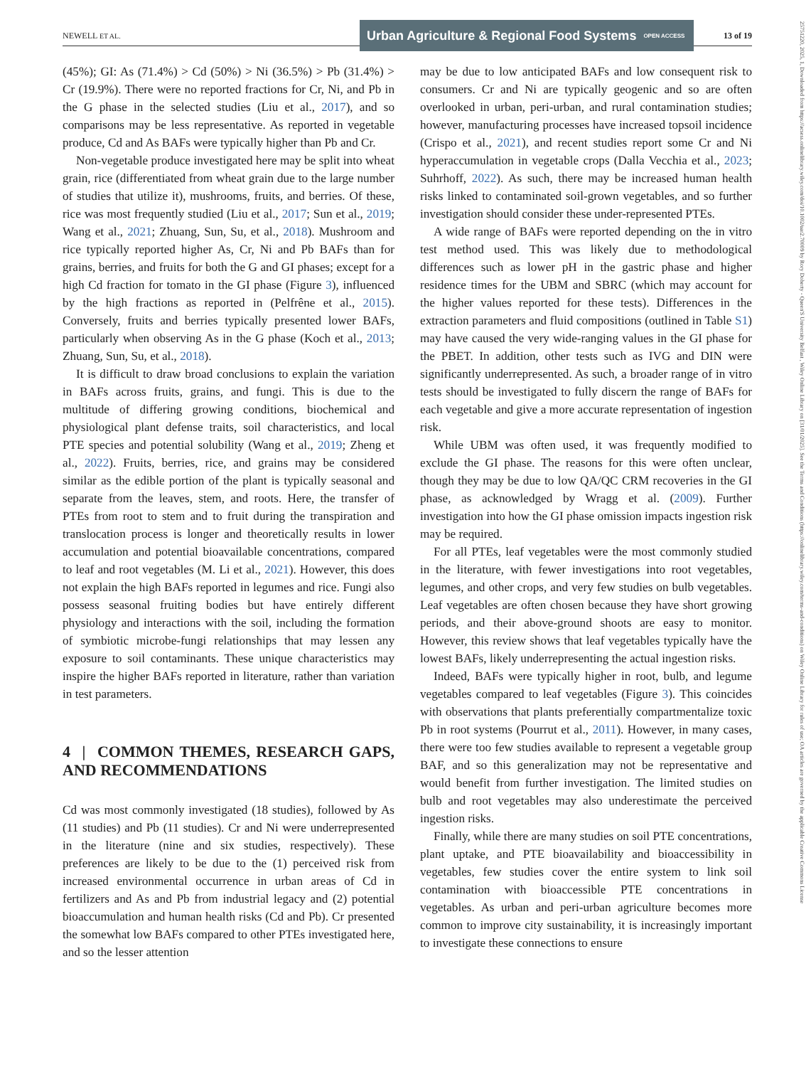NEWELL ET AL.
Urban Agriculture & Regional Food Systems OPEN ACCESS
13 of 19
(45%); GI: As (71.4%) > Cd (50%) > Ni (36.5%) > Pb (31.4%) > Cr (19.9%). There were no reported fractions for Cr, Ni, and Pb in the G phase in the selected studies (Liu et al., 2017), and so comparisons may be less representative. As reported in vegetable produce, Cd and As BAFs were typically higher than Pb and Cr.
Non-vegetable produce investigated here may be split into wheat grain, rice (differentiated from wheat grain due to the large number of studies that utilize it), mushrooms, fruits, and berries. Of these, rice was most frequently studied (Liu et al., 2017; Sun et al., 2019; Wang et al., 2021; Zhuang, Sun, Su, et al., 2018). Mushroom and rice typically reported higher As, Cr, Ni and Pb BAFs than for grains, berries, and fruits for both the G and GI phases; except for a high Cd fraction for tomato in the GI phase (Figure 3), influenced by the high fractions as reported in (Pelfrêne et al., 2015). Conversely, fruits and berries typically presented lower BAFs, particularly when observing As in the G phase (Koch et al., 2013; Zhuang, Sun, Su, et al., 2018).
It is difficult to draw broad conclusions to explain the variation in BAFs across fruits, grains, and fungi. This is due to the multitude of differing growing conditions, biochemical and physiological plant defense traits, soil characteristics, and local PTE species and potential solubility (Wang et al., 2019; Zheng et al., 2022). Fruits, berries, rice, and grains may be considered similar as the edible portion of the plant is typically seasonal and separate from the leaves, stem, and roots. Here, the transfer of PTEs from root to stem and to fruit during the transpiration and translocation process is longer and theoretically results in lower accumulation and potential bioavailable concentrations, compared to leaf and root vegetables (M. Li et al., 2021). However, this does not explain the high BAFs reported in legumes and rice. Fungi also possess seasonal fruiting bodies but have entirely different physiology and interactions with the soil, including the formation of symbiotic microbe-fungi relationships that may lessen any exposure to soil contaminants. These unique characteristics may inspire the higher BAFs reported in literature, rather than variation in test parameters.
4 | COMMON THEMES, RESEARCH GAPS, AND RECOMMENDATIONS
Cd was most commonly investigated (18 studies), followed by As (11 studies) and Pb (11 studies). Cr and Ni were underrepresented in the literature (nine and six studies, respectively). These preferences are likely to be due to the (1) perceived risk from increased environmental occurrence in urban areas of Cd in fertilizers and As and Pb from industrial legacy and (2) potential bioaccumulation and human health risks (Cd and Pb). Cr presented the somewhat low BAFs compared to other PTEs investigated here, and so the lesser attention
may be due to low anticipated BAFs and low consequent risk to consumers. Cr and Ni are typically geogenic and so are often overlooked in urban, peri-urban, and rural contamination studies; however, manufacturing processes have increased topsoil incidence (Crispo et al., 2021), and recent studies report some Cr and Ni hyperaccumulation in vegetable crops (Dalla Vecchia et al., 2023; Suhrhoff, 2022). As such, there may be increased human health risks linked to contaminated soil-grown vegetables, and so further investigation should consider these under-represented PTEs.
A wide range of BAFs were reported depending on the in vitro test method used. This was likely due to methodological differences such as lower pH in the gastric phase and higher residence times for the UBM and SBRC (which may account for the higher values reported for these tests). Differences in the extraction parameters and fluid compositions (outlined in Table S1) may have caused the very wide-ranging values in the GI phase for the PBET. In addition, other tests such as IVG and DIN were significantly underrepresented. As such, a broader range of in vitro tests should be investigated to fully discern the range of BAFs for each vegetable and give a more accurate representation of ingestion risk.
While UBM was often used, it was frequently modified to exclude the GI phase. The reasons for this were often unclear, though they may be due to low QA/QC CRM recoveries in the GI phase, as acknowledged by Wragg et al. (2009). Further investigation into how the GI phase omission impacts ingestion risk may be required.
For all PTEs, leaf vegetables were the most commonly studied in the literature, with fewer investigations into root vegetables, legumes, and other crops, and very few studies on bulb vegetables. Leaf vegetables are often chosen because they have short growing periods, and their above-ground shoots are easy to monitor. However, this review shows that leaf vegetables typically have the lowest BAFs, likely underrepresenting the actual ingestion risks.
Indeed, BAFs were typically higher in root, bulb, and legume vegetables compared to leaf vegetables (Figure 3). This coincides with observations that plants preferentially compartmentalize toxic Pb in root systems (Pourrut et al., 2011). However, in many cases, there were too few studies available to represent a vegetable group BAF, and so this generalization may not be representative and would benefit from further investigation. The limited studies on bulb and root vegetables may also underestimate the perceived ingestion risks.
Finally, while there are many studies on soil PTE concentrations, plant uptake, and PTE bioavailability and bioaccessibility in vegetables, few studies cover the entire system to link soil contamination with bioaccessible PTE concentrations in vegetables. As urban and peri-urban agriculture becomes more common to improve city sustainability, it is increasingly important to investigate these connections to ensure
25751220, 2025, 1, Downloaded from https://acsess.onlinelibrary.wiley.com/doi/10.1002/uar2.70009 by Rory Doherty - Queen'S University Belfast , Wiley Online Library on [31/01/2025]. See the Terms and Conditions (https://onlinelibrary.wiley.com/terms-and-conditions) on Wiley Online Library for rules of use; OA articles are governed by the applicable Creative Commons License